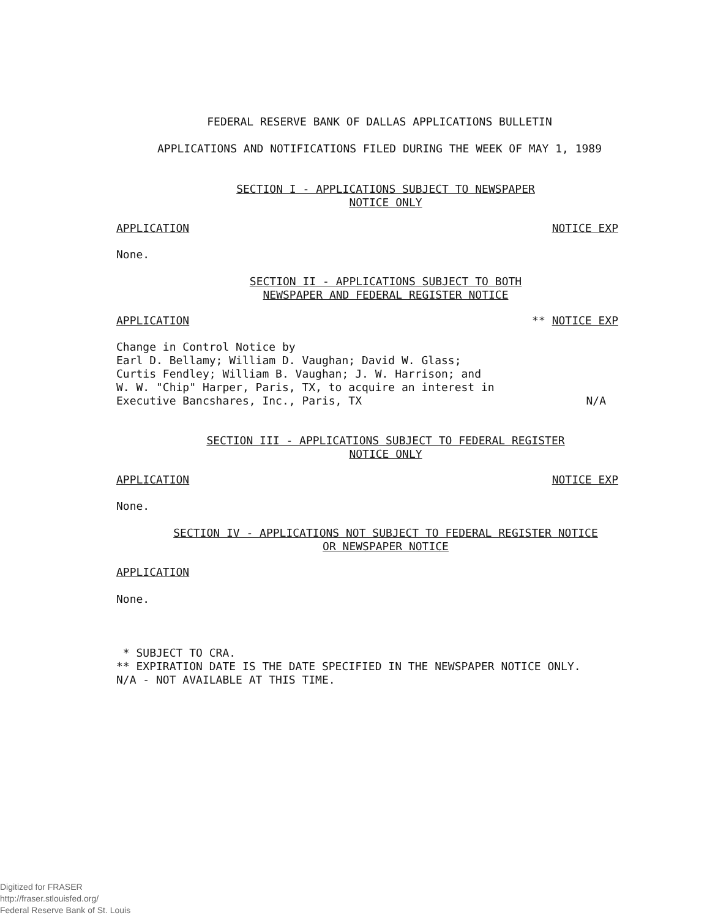FEDERAL RESERVE BANK OF DALLAS APPLICATIONS BULLETIN
APPLICATIONS AND NOTIFICATIONS FILED DURING THE WEEK OF MAY 1, 1989
SECTION I - APPLICATIONS SUBJECT TO NEWSPAPER
NOTICE ONLY
APPLICATION NOTICE EXP
None.
SECTION II - APPLICATIONS SUBJECT TO BOTH
NEWSPAPER AND FEDERAL REGISTER NOTICE
APPLICATION ** NOTICE EXP
Change in Control Notice by
Earl D. Bellamy; William D. Vaughan; David W. Glass;
Curtis Fendley; William B. Vaughan; J. W. Harrison; and
W. W. "Chip" Harper, Paris, TX, to acquire an interest in
Executive Bancshares, Inc., Paris, TX N/A
SECTION III - APPLICATIONS SUBJECT TO FEDERAL REGISTER
NOTICE ONLY
APPLICATION NOTICE EXP
None.
SECTION IV - APPLICATIONS NOT SUBJECT TO FEDERAL REGISTER NOTICE
OR NEWSPAPER NOTICE
APPLICATION
None.
* SUBJECT TO CRA.
** EXPIRATION DATE IS THE DATE SPECIFIED IN THE NEWSPAPER NOTICE ONLY.
N/A - NOT AVAILABLE AT THIS TIME.
Digitized for FRASER
http://fraser.stlouisfed.org/
Federal Reserve Bank of St. Louis